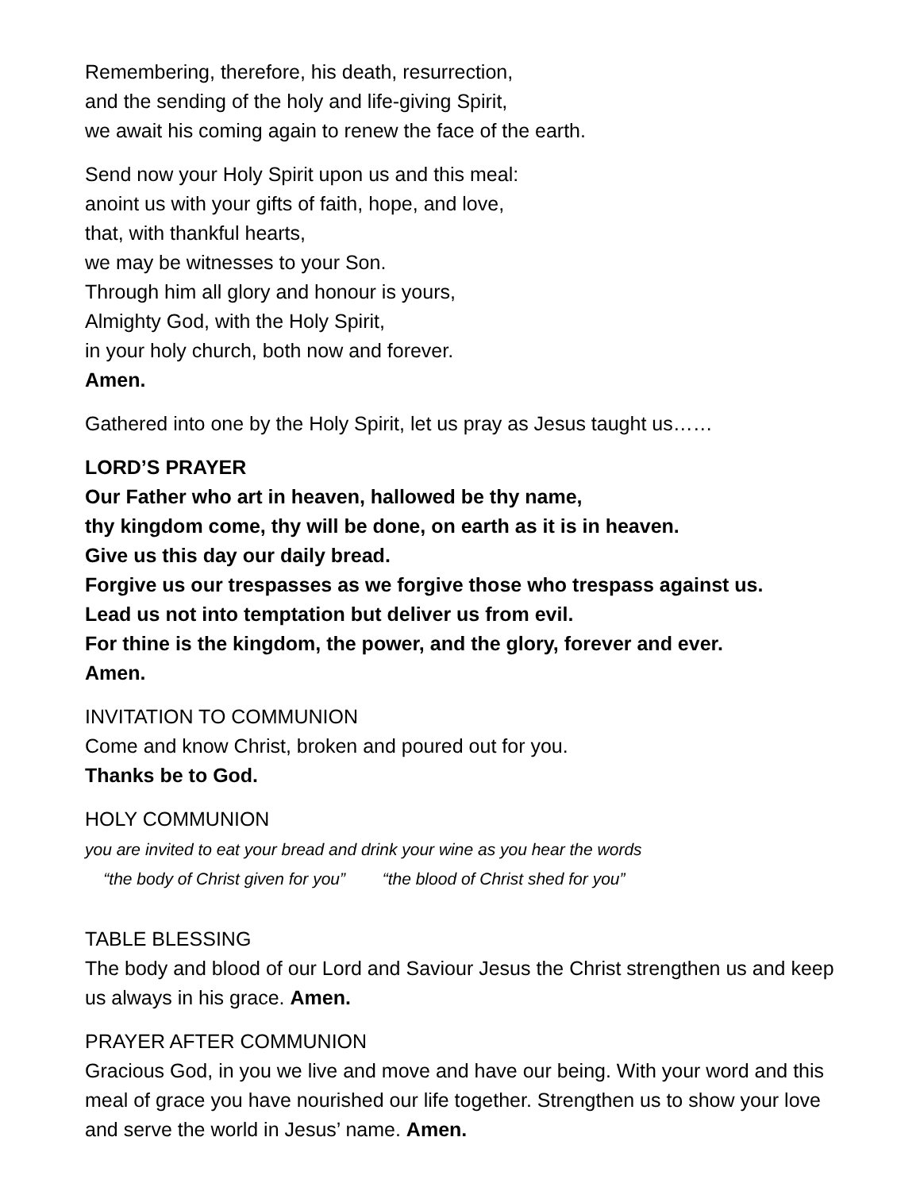Remembering, therefore, his death, resurrection,
and the sending of the holy and life-giving Spirit,
we await his coming again to renew the face of the earth.
Send now your Holy Spirit upon us and this meal:
anoint us with your gifts of faith, hope, and love,
that, with thankful hearts,
we may be witnesses to your Son.
Through him all glory and honour is yours,
Almighty God, with the Holy Spirit,
in your holy church, both now and forever.
Amen.
Gathered into one by the Holy Spirit, let us pray as Jesus taught us……
LORD’S PRAYER
Our Father who art in heaven, hallowed be thy name,
thy kingdom come, thy will be done, on earth as it is in heaven.
Give us this day our daily bread.
Forgive us our trespasses as we forgive those who trespass against us.
Lead us not into temptation but deliver us from evil.
For thine is the kingdom, the power, and the glory, forever and ever.
Amen.
INVITATION TO COMMUNION
Come and know Christ, broken and poured out for you.
Thanks be to God.
HOLY COMMUNION
you are invited to eat your bread and drink your wine as you hear the words
“the body of Christ given for you” “the blood of Christ shed for you”
TABLE BLESSING
The body and blood of our Lord and Saviour Jesus the Christ strengthen us and keep us always in his grace. Amen.
PRAYER AFTER COMMUNION
Gracious God, in you we live and move and have our being. With your word and this meal of grace you have nourished our life together. Strengthen us to show your love and serve the world in Jesus’ name. Amen.